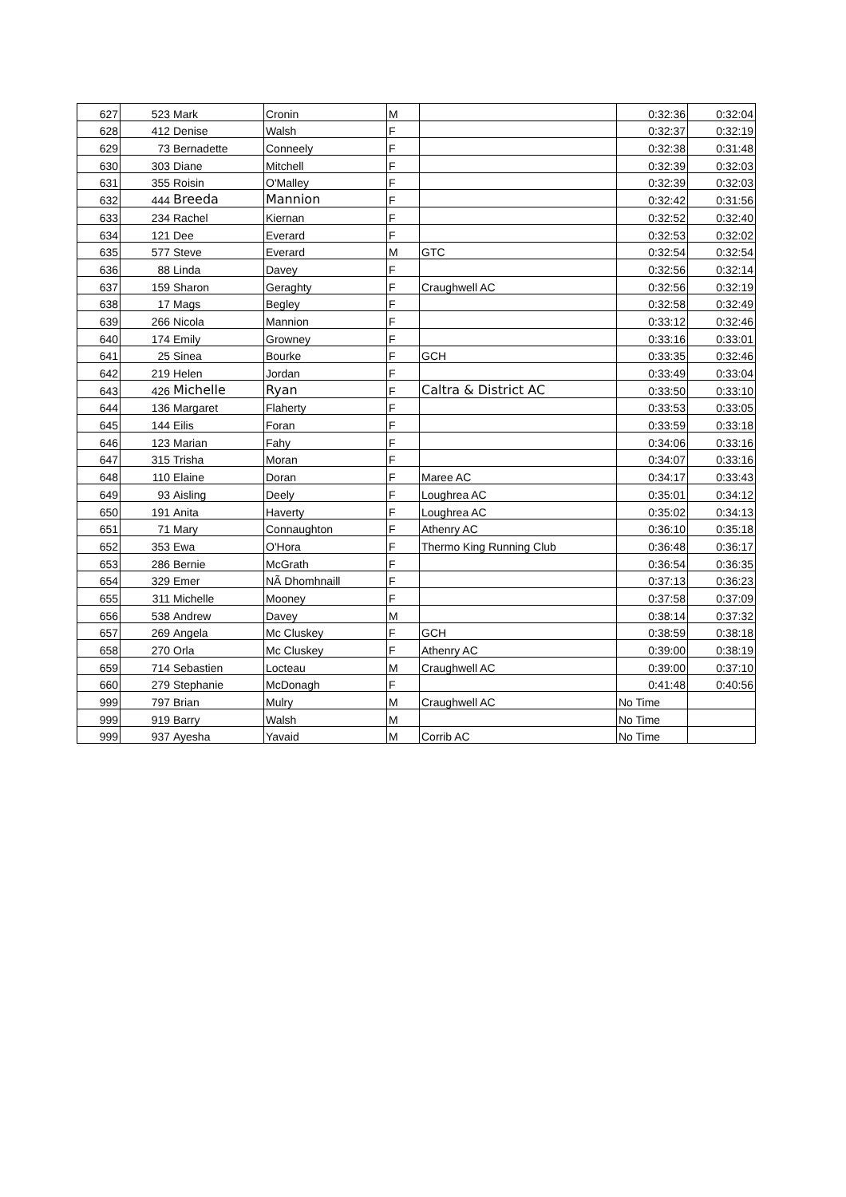| 627 | 523 | Mark | Cronin | M | | 0:32:36 | 0:32:04 |
| 628 | 412 | Denise | Walsh | F | | 0:32:37 | 0:32:19 |
| 629 | 73 | Bernadette | Conneely | F | | 0:32:38 | 0:31:48 |
| 630 | 303 | Diane | Mitchell | F | | 0:32:39 | 0:32:03 |
| 631 | 355 | Roisin | O'Malley | F | | 0:32:39 | 0:32:03 |
| 632 | 444 | Breeda | Mannion | F | | 0:32:42 | 0:31:56 |
| 633 | 234 | Rachel | Kiernan | F | | 0:32:52 | 0:32:40 |
| 634 | 121 | Dee | Everard | F | | 0:32:53 | 0:32:02 |
| 635 | 577 | Steve | Everard | M | GTC | 0:32:54 | 0:32:54 |
| 636 | 88 | Linda | Davey | F | | 0:32:56 | 0:32:14 |
| 637 | 159 | Sharon | Geraghty | F | Craughwell AC | 0:32:56 | 0:32:19 |
| 638 | 17 | Mags | Begley | F | | 0:32:58 | 0:32:49 |
| 639 | 266 | Nicola | Mannion | F | | 0:33:12 | 0:32:46 |
| 640 | 174 | Emily | Growney | F | | 0:33:16 | 0:33:01 |
| 641 | 25 | Sinea | Bourke | F | GCH | 0:33:35 | 0:32:46 |
| 642 | 219 | Helen | Jordan | F | | 0:33:49 | 0:33:04 |
| 643 | 426 | Michelle | Ryan | F | Caltra & District AC | 0:33:50 | 0:33:10 |
| 644 | 136 | Margaret | Flaherty | F | | 0:33:53 | 0:33:05 |
| 645 | 144 | Eilis | Foran | F | | 0:33:59 | 0:33:18 |
| 646 | 123 | Marian | Fahy | F | | 0:34:06 | 0:33:16 |
| 647 | 315 | Trisha | Moran | F | | 0:34:07 | 0:33:16 |
| 648 | 110 | Elaine | Doran | F | Maree AC | 0:34:17 | 0:33:43 |
| 649 | 93 | Aisling | Deely | F | Loughrea AC | 0:35:01 | 0:34:12 |
| 650 | 191 | Anita | Haverty | F | Loughrea AC | 0:35:02 | 0:34:13 |
| 651 | 71 | Mary | Connaughton | F | Athenry AC | 0:36:10 | 0:35:18 |
| 652 | 353 | Ewa | O'Hora | F | Thermo King Running Club | 0:36:48 | 0:36:17 |
| 653 | 286 | Bernie | McGrath | F | | 0:36:54 | 0:36:35 |
| 654 | 329 | Emer | NÃ Dhomhnaill | F | | 0:37:13 | 0:36:23 |
| 655 | 311 | Michelle | Mooney | F | | 0:37:58 | 0:37:09 |
| 656 | 538 | Andrew | Davey | M | | 0:38:14 | 0:37:32 |
| 657 | 269 | Angela | Mc Cluskey | F | GCH | 0:38:59 | 0:38:18 |
| 658 | 270 | Orla | Mc Cluskey | F | Athenry AC | 0:39:00 | 0:38:19 |
| 659 | 714 | Sebastien | Locteau | M | Craughwell AC | 0:39:00 | 0:37:10 |
| 660 | 279 | Stephanie | McDonagh | F | | 0:41:48 | 0:40:56 |
| 999 | 797 | Brian | Mulry | M | Craughwell AC | No Time | |
| 999 | 919 | Barry | Walsh | M | | No Time | |
| 999 | 937 | Ayesha | Yavaid | M | Corrib AC | No Time | |